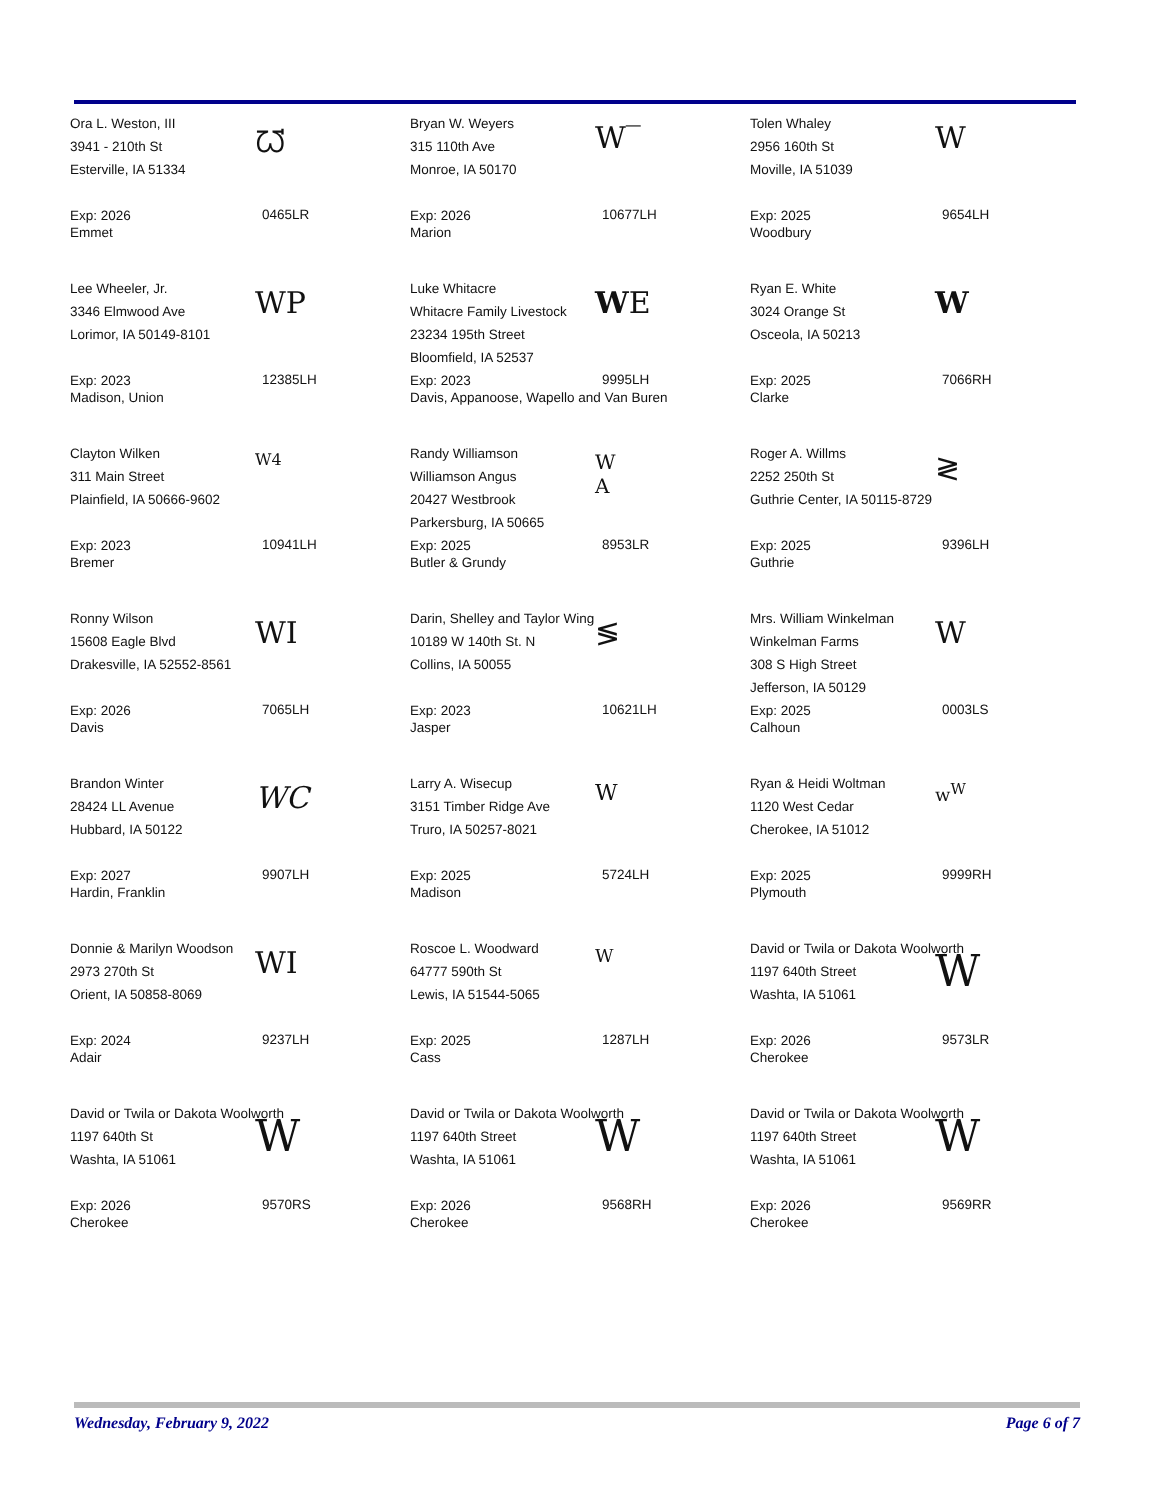Ora L. Weston, III
3941 - 210th St
Esterville, IA 51334
ᘺ
Exp: 2026
Emmet
0465LR
Bryan W. Weyers
315 110th Ave
Monroe, IA 50170
W‾
Exp: 2026
Marion
10677LH
Tolen Whaley
2956 160th St
Moville, IA 51039
W
Exp: 2025
Woodbury
9654LH
Lee Wheeler, Jr.
3346 Elmwood Ave
Lorimor, IA 50149-8101
WP
Exp: 2023
Madison, Union
12385LH
Luke Whitacre
Whitacre Family Livestock
23234 195th Street
Bloomfield, IA 52537
WE
Exp: 2023
Davis, Appanoose, Wapello and Van Buren
9995LH
Ryan E. White
3024 Orange St
Osceola, IA 50213
W
Exp: 2025
Clarke
7066RH
Clayton Wilken
311 Main Street
Plainfield, IA 50666-9602
W4
Exp: 2023
Bremer
10941LH
Randy Williamson
Williamson Angus
20427 Westbrook
Parkersburg, IA 50665
W
A
Exp: 2025
Butler & Grundy
8953LR
Roger A. Willms
2252 250th St
Guthrie Center, IA 50115-8729
≷
Exp: 2025
Guthrie
9396LH
Ronny Wilson
15608 Eagle Blvd
Drakesville, IA 52552-8561
WI
Exp: 2026
Davis
7065LH
Darin, Shelley and Taylor Wing
10189 W 140th St. N
Collins, IA 50055
≶
Exp: 2023
Jasper
10621LH
Mrs. William Winkelman
Winkelman Farms
308 S High Street
Jefferson, IA 50129
W
Exp: 2025
Calhoun
0003LS
Brandon Winter
28424 LL Avenue
Hubbard, IA 50122
WC
Exp: 2027
Hardin, Franklin
9907LH
Larry A. Wisecup
3151 Timber Ridge Ave
Truro, IA 50257-8021
W
Exp: 2025
Madison
5724LH
Ryan & Heidi Woltman
1120 West Cedar
Cherokee, IA 51012
w<sup>W</sup>
Exp: 2025
Plymouth
9999RH
Donnie & Marilyn Woodson
2973 270th St
Orient, IA 50858-8069
WI
Exp: 2024
Adair
9237LH
Roscoe L. Woodward
64777 590th St
Lewis, IA 51544-5065
W
Exp: 2025
Cass
1287LH
David or Twila or Dakota Woolworth
1197 640th Street
Washta, IA 51061
W
Exp: 2026
Cherokee
9573LR
David or Twila or Dakota Woolworth
1197 640th St
Washta, IA 51061
W
Exp: 2026
Cherokee
9570RS
David or Twila or Dakota Woolworth
1197 640th Street
Washta, IA 51061
W
Exp: 2026
Cherokee
9568RH
David or Twila or Dakota Woolworth
1197 640th Street
Washta, IA 51061
W
Exp: 2026
Cherokee
9569RR
Wednesday, February 9, 2022 Page 6 of 7